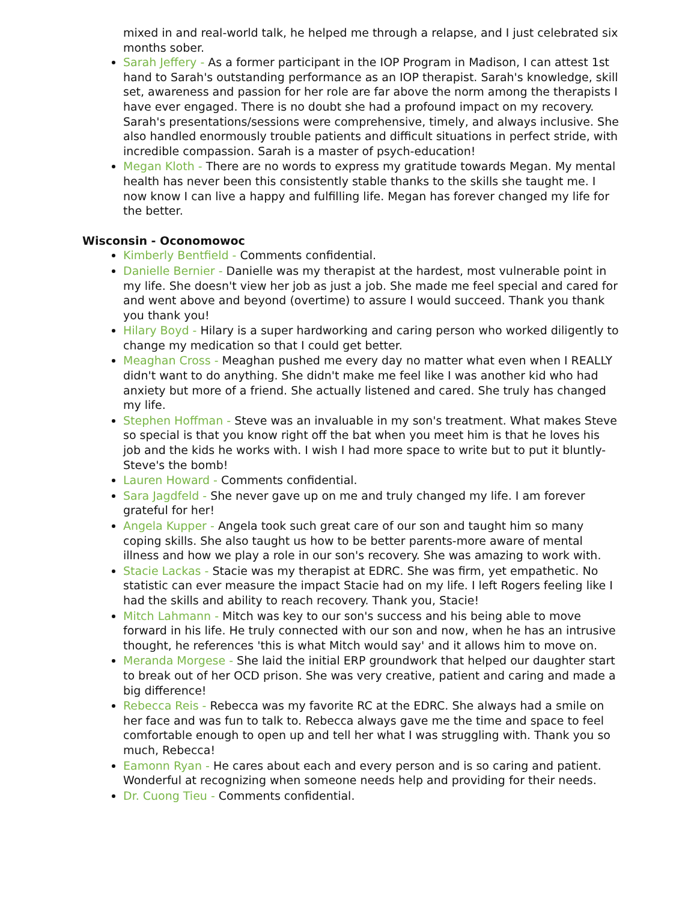mixed in and real-world talk, he helped me through a relapse, and I just celebrated six months sober.
Sarah Jeffery - As a former participant in the IOP Program in Madison, I can attest 1st hand to Sarah's outstanding performance as an IOP therapist. Sarah's knowledge, skill set, awareness and passion for her role are far above the norm among the therapists I have ever engaged. There is no doubt she had a profound impact on my recovery. Sarah's presentations/sessions were comprehensive, timely, and always inclusive. She also handled enormously trouble patients and difficult situations in perfect stride, with incredible compassion. Sarah is a master of psych-education!
Megan Kloth - There are no words to express my gratitude towards Megan. My mental health has never been this consistently stable thanks to the skills she taught me. I now know I can live a happy and fulfilling life. Megan has forever changed my life for the better.
Wisconsin - Oconomowoc
Kimberly Bentfield - Comments confidential.
Danielle Bernier - Danielle was my therapist at the hardest, most vulnerable point in my life. She doesn't view her job as just a job. She made me feel special and cared for and went above and beyond (overtime) to assure I would succeed. Thank you thank you thank you!
Hilary Boyd - Hilary is a super hardworking and caring person who worked diligently to change my medication so that I could get better.
Meaghan Cross - Meaghan pushed me every day no matter what even when I REALLY didn't want to do anything. She didn't make me feel like I was another kid who had anxiety but more of a friend. She actually listened and cared. She truly has changed my life.
Stephen Hoffman - Steve was an invaluable in my son's treatment. What makes Steve so special is that you know right off the bat when you meet him is that he loves his job and the kids he works with. I wish I had more space to write but to put it bluntly- Steve's the bomb!
Lauren Howard - Comments confidential.
Sara Jagdfeld - She never gave up on me and truly changed my life. I am forever grateful for her!
Angela Kupper - Angela took such great care of our son and taught him so many coping skills. She also taught us how to be better parents-more aware of mental illness and how we play a role in our son's recovery. She was amazing to work with.
Stacie Lackas - Stacie was my therapist at EDRC. She was firm, yet empathetic. No statistic can ever measure the impact Stacie had on my life. I left Rogers feeling like I had the skills and ability to reach recovery. Thank you, Stacie!
Mitch Lahmann - Mitch was key to our son's success and his being able to move forward in his life. He truly connected with our son and now, when he has an intrusive thought, he references 'this is what Mitch would say' and it allows him to move on.
Meranda Morgese - She laid the initial ERP groundwork that helped our daughter start to break out of her OCD prison. She was very creative, patient and caring and made a big difference!
Rebecca Reis - Rebecca was my favorite RC at the EDRC. She always had a smile on her face and was fun to talk to. Rebecca always gave me the time and space to feel comfortable enough to open up and tell her what I was struggling with. Thank you so much, Rebecca!
Eamonn Ryan - He cares about each and every person and is so caring and patient. Wonderful at recognizing when someone needs help and providing for their needs.
Dr. Cuong Tieu - Comments confidential.